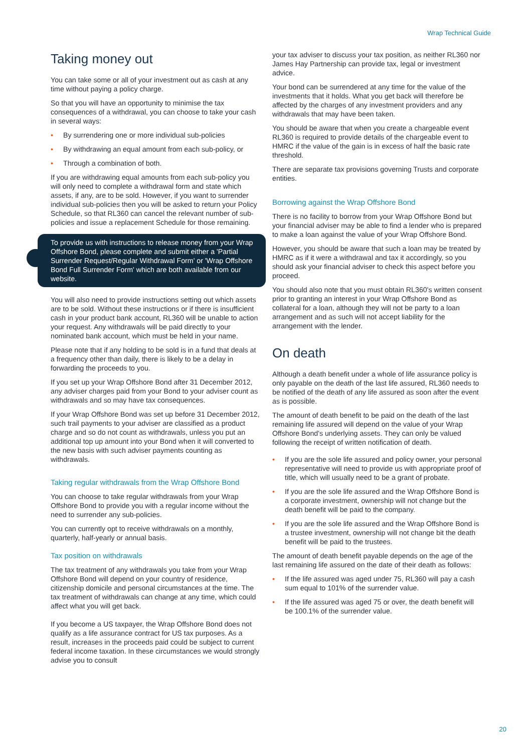Wrap Technical Guide
Taking money out
You can take some or all of your investment out as cash at any time without paying a policy charge.
So that you will have an opportunity to minimise the tax consequences of a withdrawal, you can choose to take your cash in several ways:
• By surrendering one or more individual sub-policies
• By withdrawing an equal amount from each sub-policy, or
• Through a combination of both.
If you are withdrawing equal amounts from each sub-policy you will only need to complete a withdrawal form and state which assets, if any, are to be sold. However, if you want to surrender individual sub-policies then you will be asked to return your Policy Schedule, so that RL360 can cancel the relevant number of sub-policies and issue a replacement Schedule for those remaining.
To provide us with instructions to release money from your Wrap Offshore Bond, please complete and submit either a 'Partial Surrender Request/Regular Withdrawal Form' or 'Wrap Offshore Bond Full Surrender Form' which are both available from our website.
You will also need to provide instructions setting out which assets are to be sold. Without these instructions or if there is insufficient cash in your product bank account, RL360 will be unable to action your request. Any withdrawals will be paid directly to your nominated bank account, which must be held in your name.
Please note that if any holding to be sold is in a fund that deals at a frequency other than daily, there is likely to be a delay in forwarding the proceeds to you.
If you set up your Wrap Offshore Bond after 31 December 2012, any adviser charges paid from your Bond to your adviser count as withdrawals and so may have tax consequences.
If your Wrap Offshore Bond was set up before 31 December 2012, such trail payments to your adviser are classified as a product charge and so do not count as withdrawals, unless you put an additional top up amount into your Bond when it will converted to the new basis with such adviser payments counting as withdrawals.
Taking regular withdrawals from the Wrap Offshore Bond
You can choose to take regular withdrawals from your Wrap Offshore Bond to provide you with a regular income without the need to surrender any sub-policies.
You can currently opt to receive withdrawals on a monthly, quarterly, half-yearly or annual basis.
Tax position on withdrawals
The tax treatment of any withdrawals you take from your Wrap Offshore Bond will depend on your country of residence, citizenship domicile and personal circumstances at the time. The tax treatment of withdrawals can change at any time, which could affect what you will get back.
If you become a US taxpayer, the Wrap Offshore Bond does not qualify as a life assurance contract for US tax purposes. As a result, increases in the proceeds paid could be subject to current federal income taxation. In these circumstances we would strongly advise you to consult
your tax adviser to discuss your tax position, as neither RL360 nor James Hay Partnership can provide tax, legal or investment advice.
Your bond can be surrendered at any time for the value of the investments that it holds. What you get back will therefore be affected by the charges of any investment providers and any withdrawals that may have been taken.
You should be aware that when you create a chargeable event RL360 is required to provide details of the chargeable event to HMRC if the value of the gain is in excess of half the basic rate threshold.
There are separate tax provisions governing Trusts and corporate entities.
Borrowing against the Wrap Offshore Bond
There is no facility to borrow from your Wrap Offshore Bond but your financial adviser may be able to find a lender who is prepared to make a loan against the value of your Wrap Offshore Bond.
However, you should be aware that such a loan may be treated by HMRC as if it were a withdrawal and tax it accordingly, so you should ask your financial adviser to check this aspect before you proceed.
You should also note that you must obtain RL360's written consent prior to granting an interest in your Wrap Offshore Bond as collateral for a loan, although they will not be party to a loan arrangement and as such will not accept liability for the arrangement with the lender.
On death
Although a death benefit under a whole of life assurance policy is only payable on the death of the last life assured, RL360 needs to be notified of the death of any life assured as soon after the event as is possible.
The amount of death benefit to be paid on the death of the last remaining life assured will depend on the value of your Wrap Offshore Bond's underlying assets. They can only be valued following the receipt of written notification of death.
• If you are the sole life assured and policy owner, your personal representative will need to provide us with appropriate proof of title, which will usually need to be a grant of probate.
• If you are the sole life assured and the Wrap Offshore Bond is a corporate investment, ownership will not change but the death benefit will be paid to the company.
• If you are the sole life assured and the Wrap Offshore Bond is a trustee investment, ownership will not change bit the death benefit will be paid to the trustees.
The amount of death benefit payable depends on the age of the last remaining life assured on the date of their death as follows:
• If the life assured was aged under 75, RL360 will pay a cash sum equal to 101% of the surrender value.
• If the life assured was aged 75 or over, the death benefit will be 100.1% of the surrender value.
20